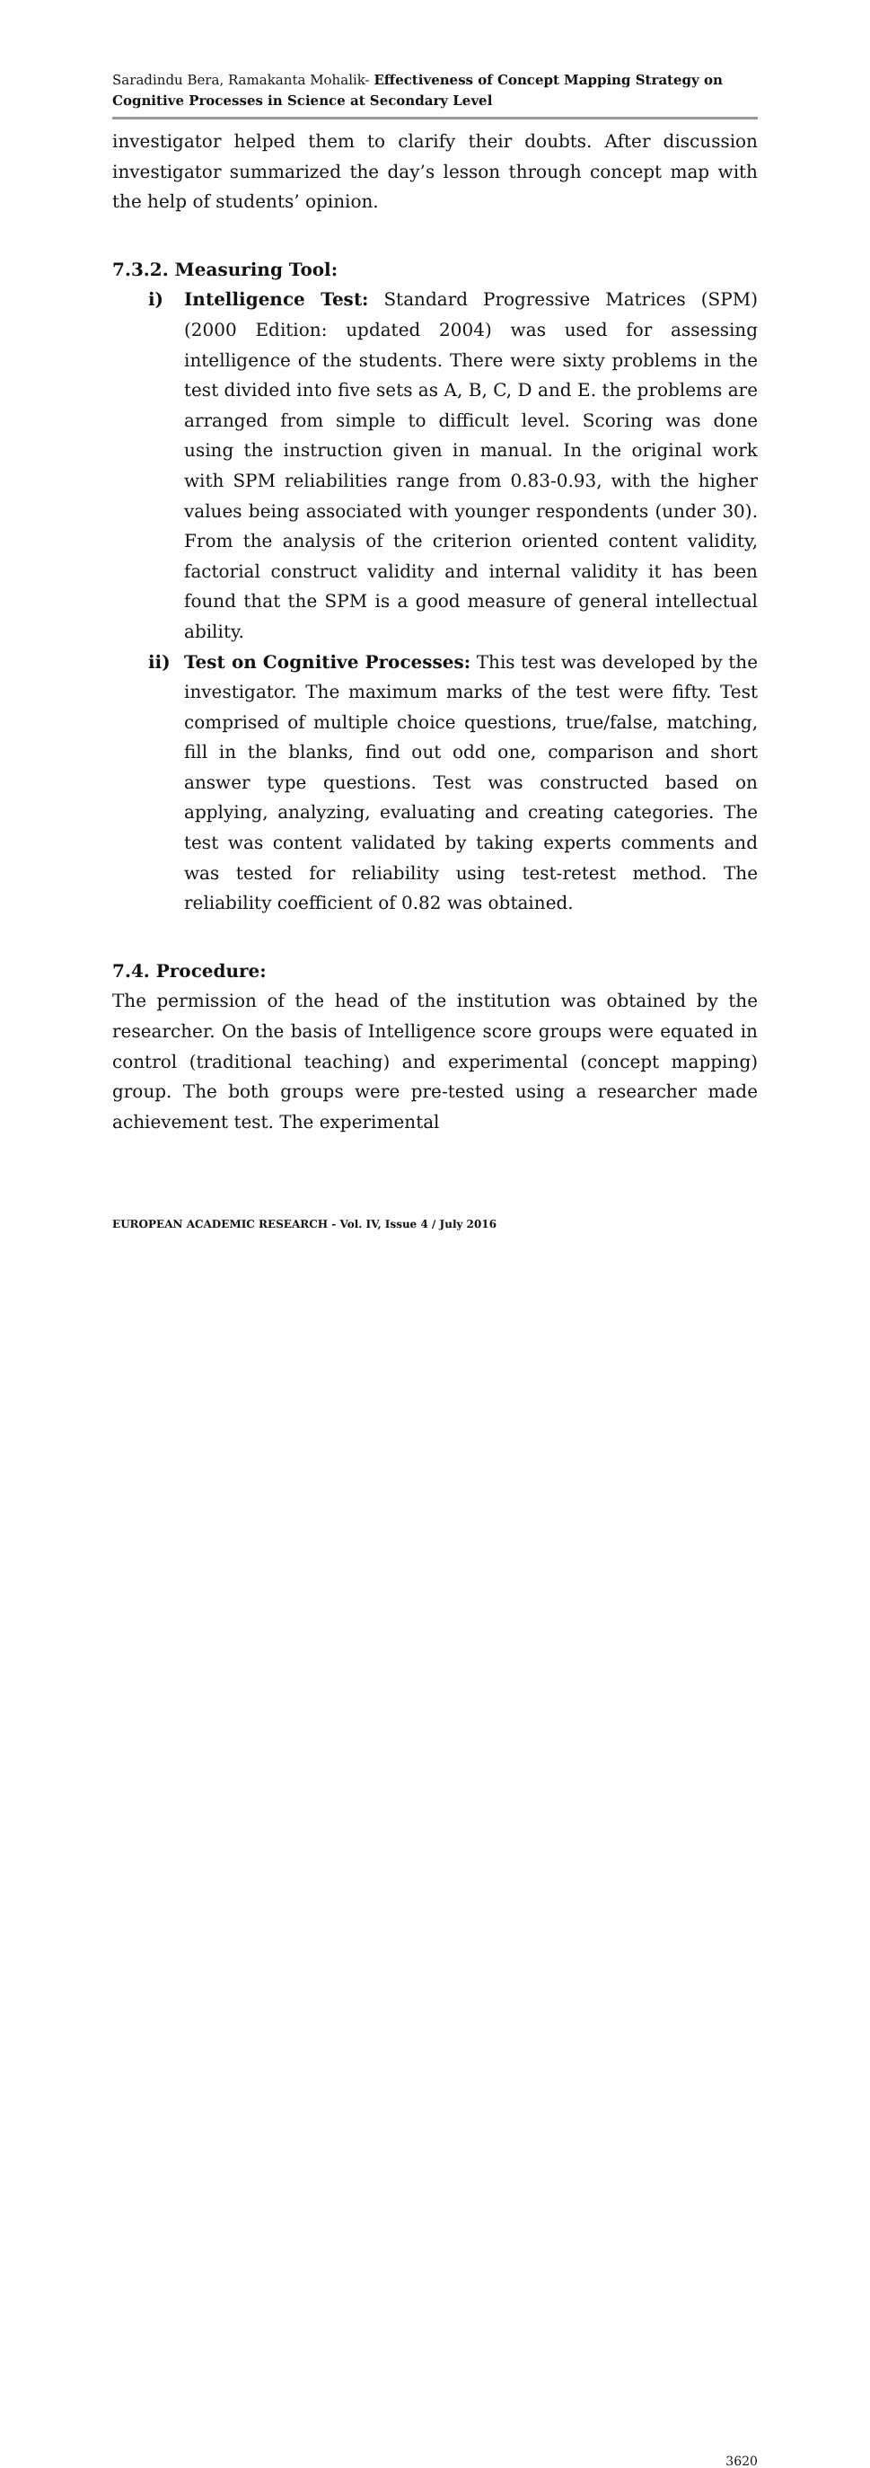Saradindu Bera, Ramakanta Mohalik- Effectiveness of Concept Mapping Strategy on Cognitive Processes in Science at Secondary Level
investigator helped them to clarify their doubts. After discussion investigator summarized the day’s lesson through concept map with the help of students’ opinion.
7.3.2. Measuring Tool:
i) Intelligence Test: Standard Progressive Matrices (SPM) (2000 Edition: updated 2004) was used for assessing intelligence of the students. There were sixty problems in the test divided into five sets as A, B, C, D and E. the problems are arranged from simple to difficult level. Scoring was done using the instruction given in manual. In the original work with SPM reliabilities range from 0.83-0.93, with the higher values being associated with younger respondents (under 30). From the analysis of the criterion oriented content validity, factorial construct validity and internal validity it has been found that the SPM is a good measure of general intellectual ability.
ii) Test on Cognitive Processes: This test was developed by the investigator. The maximum marks of the test were fifty. Test comprised of multiple choice questions, true/false, matching, fill in the blanks, find out odd one, comparison and short answer type questions. Test was constructed based on applying, analyzing, evaluating and creating categories. The test was content validated by taking experts comments and was tested for reliability using test-retest method. The reliability coefficient of 0.82 was obtained.
7.4. Procedure:
The permission of the head of the institution was obtained by the researcher. On the basis of Intelligence score groups were equated in control (traditional teaching) and experimental (concept mapping) group. The both groups were pre-tested using a researcher made achievement test. The experimental
EUROPEAN ACADEMIC RESEARCH - Vol. IV, Issue 4 / July 2016
3620